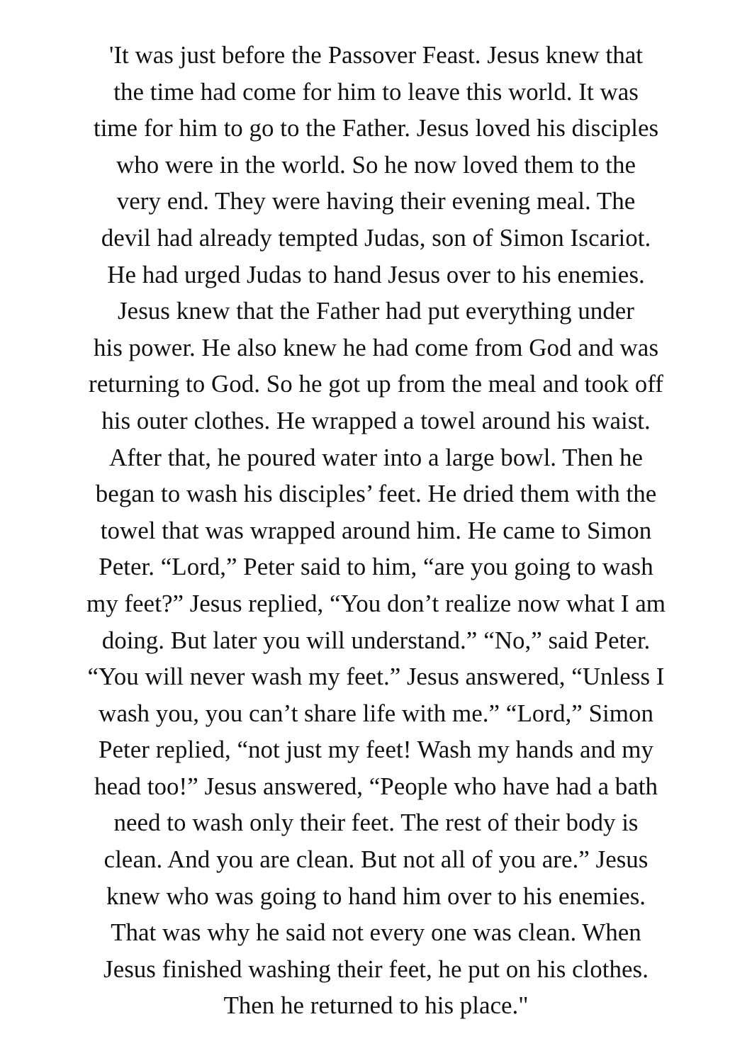'It was just before the Passover Feast. Jesus knew that
the time had come for him to leave this world. It was
time for him to go to the Father. Jesus loved his disciples
who were in the world. So he now loved them to the
very end. They were having their evening meal. The
devil had already tempted Judas, son of Simon Iscariot.
He had urged Judas to hand Jesus over to his enemies.
Jesus knew that the Father had put everything under
his power. He also knew he had come from God and was
returning to God. So he got up from the meal and took off
his outer clothes. He wrapped a towel around his waist.
After that, he poured water into a large bowl. Then he
began to wash his disciples’ feet. He dried them with the
towel that was wrapped around him. He came to Simon
Peter. “Lord,” Peter said to him, “are you going to wash
my feet?” Jesus replied, “You don’t realize now what I am
doing. But later you will understand.” “No,” said Peter.
“You will never wash my feet.” Jesus answered, “Unless I
wash you, you can’t share life with me.” “Lord,” Simon
Peter replied, “not just my feet! Wash my hands and my
head too!” Jesus answered, “People who have had a bath
need to wash only their feet. The rest of their body is
clean. And you are clean. But not all of you are.” Jesus
knew who was going to hand him over to his enemies.
That was why he said not every one was clean. When
Jesus finished washing their feet, he put on his clothes.
Then he returned to his place."